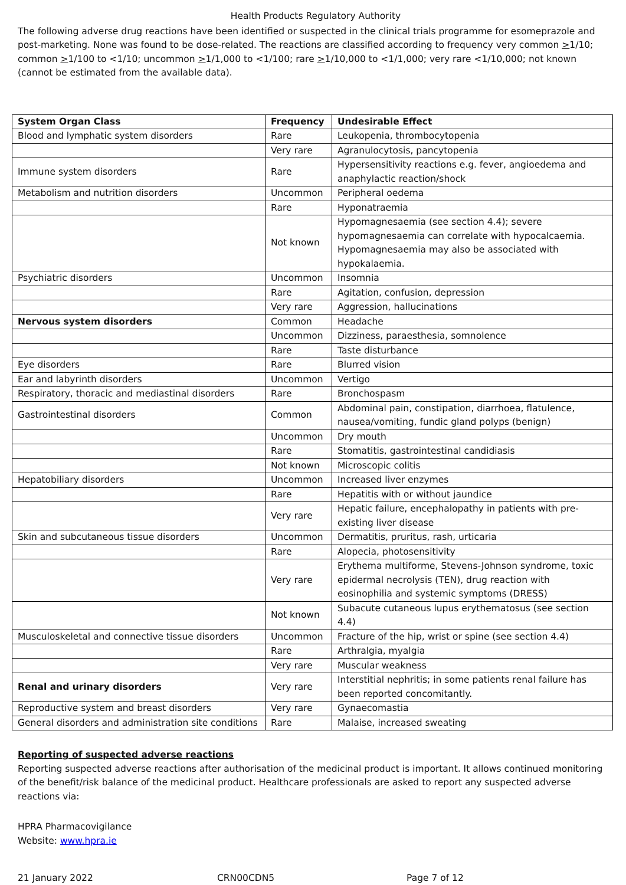Health Products Regulatory Authority
The following adverse drug reactions have been identified or suspected in the clinical trials programme for esomeprazole and post-marketing. None was found to be dose-related. The reactions are classified according to frequency very common >1/10; common >1/100 to <1/10; uncommon >1/1,000 to <1/100; rare >1/10,000 to <1/1,000; very rare <1/10,000; not known (cannot be estimated from the available data).
| System Organ Class | Frequency | Undesirable Effect |
| --- | --- | --- |
| Blood and lymphatic system disorders | Rare | Leukopenia, thrombocytopenia |
| | Very rare | Agranulocytosis, pancytopenia |
| Immune system disorders | Rare | Hypersensitivity reactions e.g. fever, angioedema and anaphylactic reaction/shock |
| Metabolism and nutrition disorders | Uncommon | Peripheral oedema |
| | Rare | Hyponatraemia |
| | Not known | Hypomagnesaemia (see section 4.4); severe hypomagnesaemia can correlate with hypocalcaemia. Hypomagnesaemia may also be associated with hypokalaemia. |
| Psychiatric disorders | Uncommon | Insomnia |
| | Rare | Agitation, confusion, depression |
| | Very rare | Aggression, hallucinations |
| Nervous system disorders | Common | Headache |
| | Uncommon | Dizziness, paraesthesia, somnolence |
| | Rare | Taste disturbance |
| Eye disorders | Rare | Blurred vision |
| Ear and labyrinth disorders | Uncommon | Vertigo |
| Respiratory, thoracic and mediastinal disorders | Rare | Bronchospasm |
| Gastrointestinal disorders | Common | Abdominal pain, constipation, diarrhoea, flatulence, nausea/vomiting, fundic gland polyps (benign) |
| | Uncommon | Dry mouth |
| | Rare | Stomatitis, gastrointestinal candidiasis |
| | Not known | Microscopic colitis |
| Hepatobiliary disorders | Uncommon | Increased liver enzymes |
| | Rare | Hepatitis with or without jaundice |
| | Very rare | Hepatic failure, encephalopathy in patients with pre-existing liver disease |
| Skin and subcutaneous tissue disorders | Uncommon | Dermatitis, pruritus, rash, urticaria |
| | Rare | Alopecia, photosensitivity |
| | Very rare | Erythema multiforme, Stevens-Johnson syndrome, toxic epidermal necrolysis (TEN), drug reaction with eosinophilia and systemic symptoms (DRESS) |
| | Not known | Subacute cutaneous lupus erythematosus (see section 4.4) |
| Musculoskeletal and connective tissue disorders | Uncommon | Fracture of the hip, wrist or spine (see section 4.4) |
| | Rare | Arthralgia, myalgia |
| | Very rare | Muscular weakness |
| Renal and urinary disorders | Very rare | Interstitial nephritis; in some patients renal failure has been reported concomitantly. |
| Reproductive system and breast disorders | Very rare | Gynaecomastia |
| General disorders and administration site conditions | Rare | Malaise, increased sweating |
Reporting of suspected adverse reactions
Reporting suspected adverse reactions after authorisation of the medicinal product is important. It allows continued monitoring of the benefit/risk balance of the medicinal product. Healthcare professionals are asked to report any suspected adverse reactions via:
HPRA Pharmacovigilance
Website: www.hpra.ie
21 January 2022 CRN00CDN5 Page 7 of 12